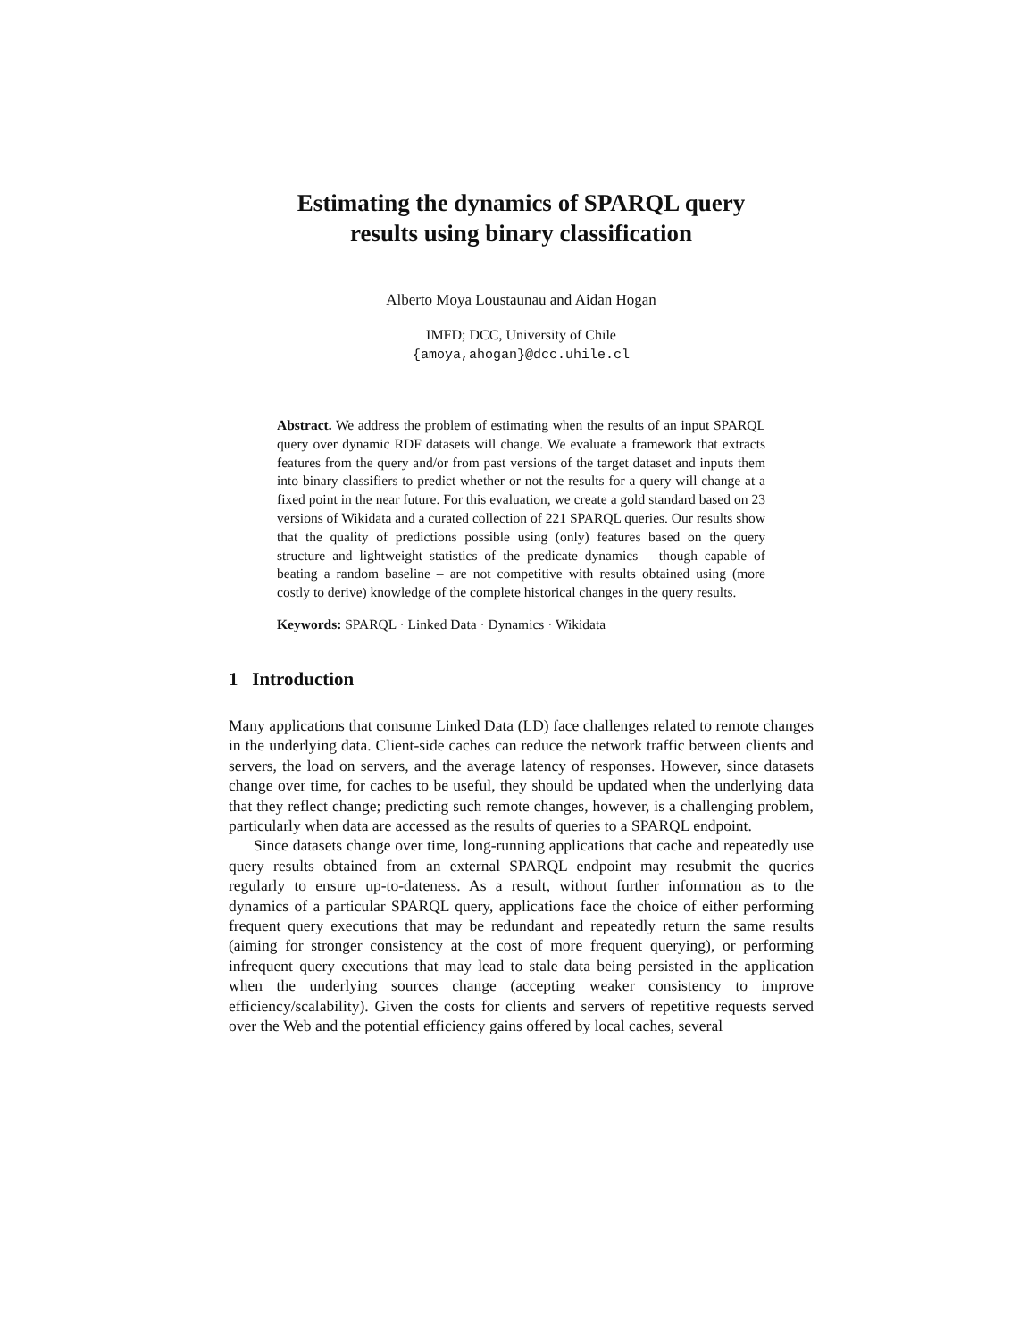Estimating the dynamics of SPARQL query
results using binary classification
Alberto Moya Loustaunau and Aidan Hogan
IMFD; DCC, University of Chile
{amoya,ahogan}@dcc.uhile.cl
Abstract. We address the problem of estimating when the results of an input SPARQL query over dynamic RDF datasets will change. We evaluate a framework that extracts features from the query and/or from past versions of the target dataset and inputs them into binary classifiers to predict whether or not the results for a query will change at a fixed point in the near future. For this evaluation, we create a gold standard based on 23 versions of Wikidata and a curated collection of 221 SPARQL queries. Our results show that the quality of predictions possible using (only) features based on the query structure and lightweight statistics of the predicate dynamics – though capable of beating a random baseline – are not competitive with results obtained using (more costly to derive) knowledge of the complete historical changes in the query results.
Keywords: SPARQL · Linked Data · Dynamics · Wikidata
1 Introduction
Many applications that consume Linked Data (LD) face challenges related to remote changes in the underlying data. Client-side caches can reduce the network traffic between clients and servers, the load on servers, and the average latency of responses. However, since datasets change over time, for caches to be useful, they should be updated when the underlying data that they reflect change; predicting such remote changes, however, is a challenging problem, particularly when data are accessed as the results of queries to a SPARQL endpoint.
Since datasets change over time, long-running applications that cache and repeatedly use query results obtained from an external SPARQL endpoint may resubmit the queries regularly to ensure up-to-dateness. As a result, without further information as to the dynamics of a particular SPARQL query, applications face the choice of either performing frequent query executions that may be redundant and repeatedly return the same results (aiming for stronger consistency at the cost of more frequent querying), or performing infrequent query executions that may lead to stale data being persisted in the application when the underlying sources change (accepting weaker consistency to improve efficiency/scalability). Given the costs for clients and servers of repetitive requests served over the Web and the potential efficiency gains offered by local caches, several